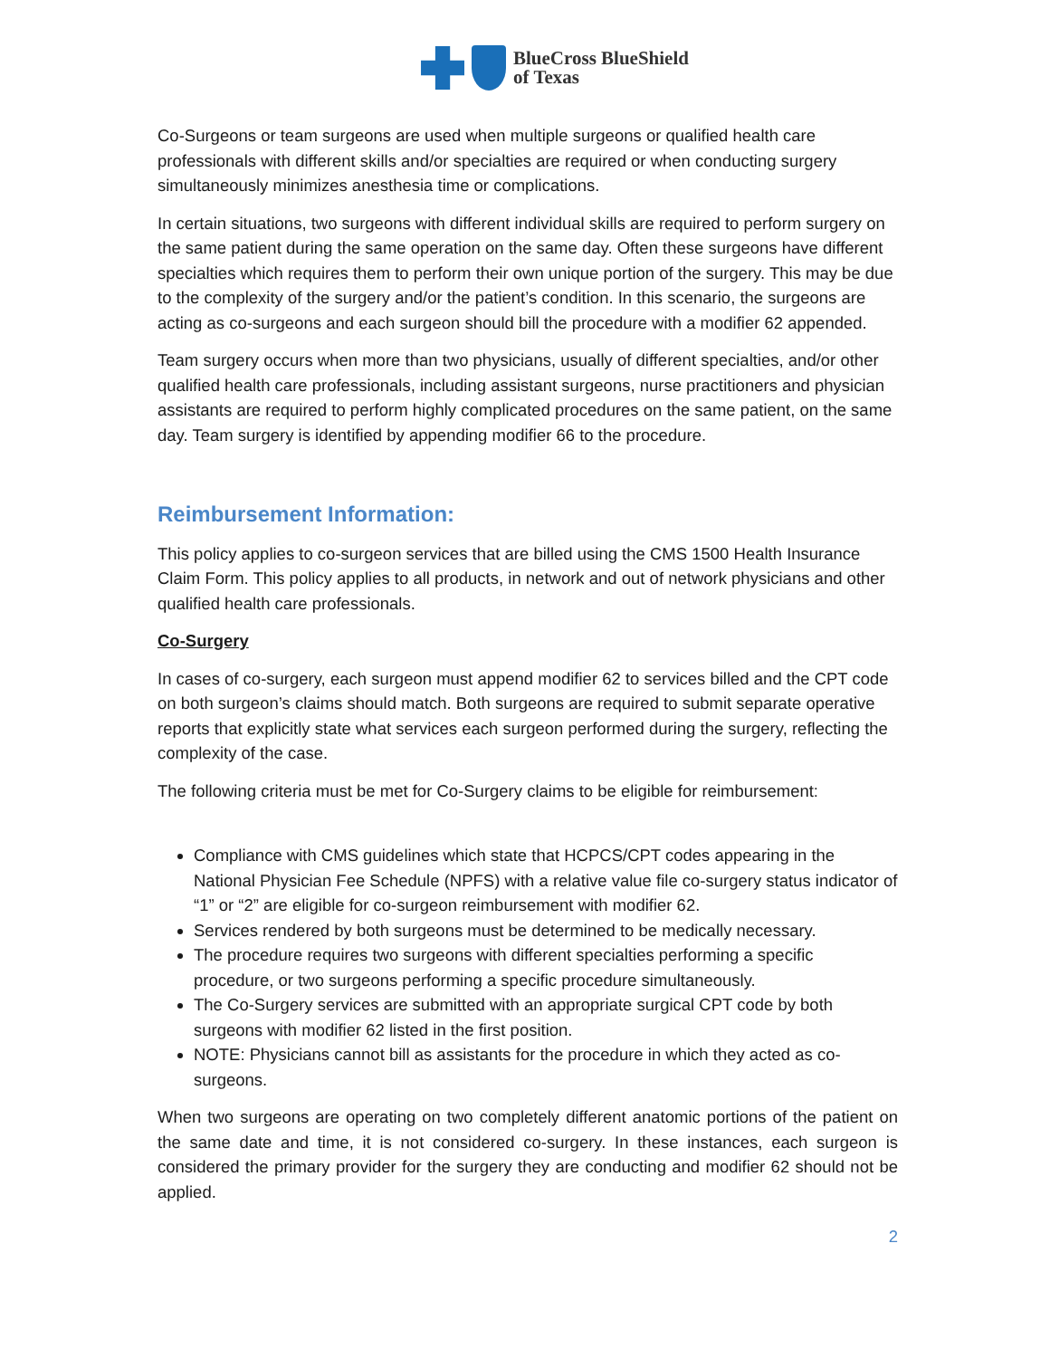BlueCross BlueShield
of Texas
Co-Surgeons or team surgeons are used when multiple surgeons or qualified health care professionals with different skills and/or specialties are required or when conducting surgery simultaneously minimizes anesthesia time or complications.
In certain situations, two surgeons with different individual skills are required to perform surgery on the same patient during the same operation on the same day. Often these surgeons have different specialties which requires them to perform their own unique portion of the surgery. This may be due to the complexity of the surgery and/or the patient’s condition. In this scenario, the surgeons are acting as co-surgeons and each surgeon should bill the procedure with a modifier 62 appended.
Team surgery occurs when more than two physicians, usually of different specialties, and/or other qualified health care professionals, including assistant surgeons, nurse practitioners and physician assistants are required to perform highly complicated procedures on the same patient, on the same day. Team surgery is identified by appending modifier 66 to the procedure.
Reimbursement Information:
This policy applies to co-surgeon services that are billed using the CMS 1500 Health Insurance Claim Form. This policy applies to all products, in network and out of network physicians and other qualified health care professionals.
Co-Surgery
In cases of co-surgery, each surgeon must append modifier 62 to services billed and the CPT code on both surgeon’s claims should match. Both surgeons are required to submit separate operative reports that explicitly state what services each surgeon performed during the surgery, reflecting the complexity of the case.
The following criteria must be met for Co-Surgery claims to be eligible for reimbursement:
Compliance with CMS guidelines which state that HCPCS/CPT codes appearing in the National Physician Fee Schedule (NPFS) with a relative value file co-surgery status indicator of “1” or “2” are eligible for co-surgeon reimbursement with modifier 62.
Services rendered by both surgeons must be determined to be medically necessary.
The procedure requires two surgeons with different specialties performing a specific procedure, or two surgeons performing a specific procedure simultaneously.
The Co-Surgery services are submitted with an appropriate surgical CPT code by both surgeons with modifier 62 listed in the first position.
NOTE: Physicians cannot bill as assistants for the procedure in which they acted as co-surgeons.
When two surgeons are operating on two completely different anatomic portions of the patient on the same date and time, it is not considered co-surgery. In these instances, each surgeon is considered the primary provider for the surgery they are conducting and modifier 62 should not be applied.
2